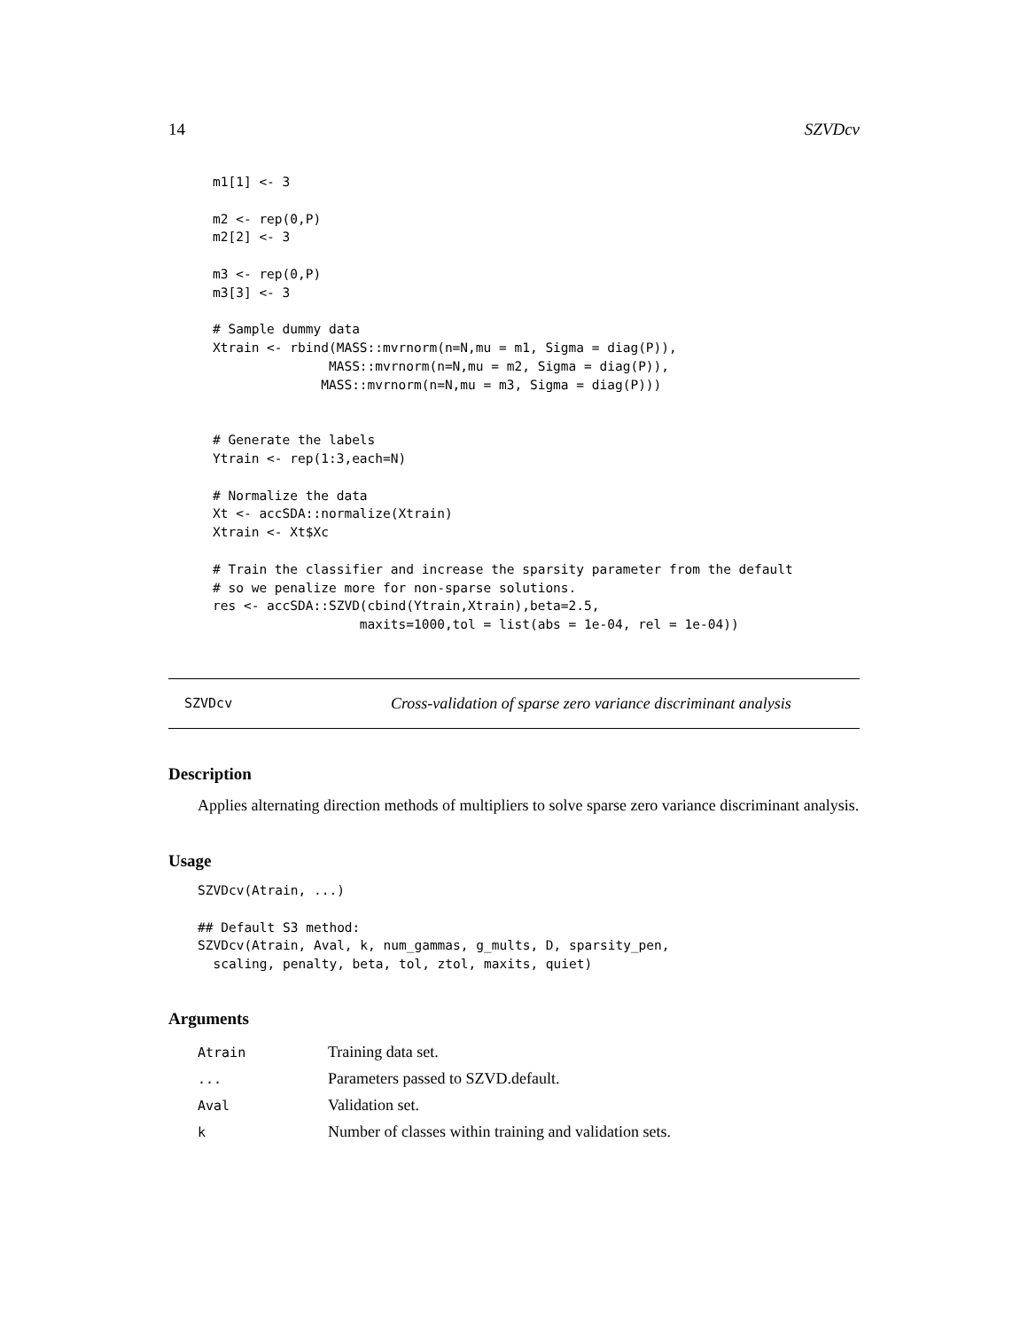14 SZVDcv
m1[1] <- 3

m2 <- rep(0,P)
m2[2] <- 3

m3 <- rep(0,P)
m3[3] <- 3

# Sample dummy data
Xtrain <- rbind(MASS::mvrnorm(n=N,mu = m1, Sigma = diag(P)),
               MASS::mvrnorm(n=N,mu = m2, Sigma = diag(P)),
              MASS::mvrnorm(n=N,mu = m3, Sigma = diag(P)))


# Generate the labels
Ytrain <- rep(1:3,each=N)

# Normalize the data
Xt <- accSDA::normalize(Xtrain)
Xtrain <- Xt$Xc

# Train the classifier and increase the sparsity parameter from the default
# so we penalize more for non-sparse solutions.
res <- accSDA::SZVD(cbind(Ytrain,Xtrain),beta=2.5,
                   maxits=1000,tol = list(abs = 1e-04, rel = 1e-04))
SZVDcv Cross-validation of sparse zero variance discriminant analysis
Description
Applies alternating direction methods of multipliers to solve sparse zero variance discriminant analysis.
Usage
SZVDcv(Atrain, ...)

## Default S3 method:
SZVDcv(Atrain, Aval, k, num_gammas, g_mults, D, sparsity_pen,
  scaling, penalty, beta, tol, ztol, maxits, quiet)
Arguments
| Atrain | Training data set. |
| ... | Parameters passed to SZVD.default. |
| Aval | Validation set. |
| k | Number of classes within training and validation sets. |